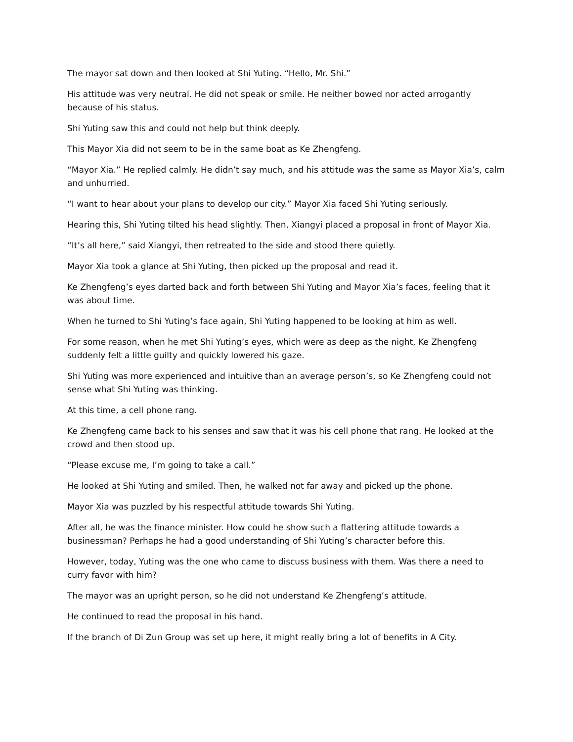The mayor sat down and then looked at Shi Yuting. “Hello, Mr. Shi.”
His attitude was very neutral. He did not speak or smile. He neither bowed nor acted arrogantly because of his status.
Shi Yuting saw this and could not help but think deeply.
This Mayor Xia did not seem to be in the same boat as Ke Zhengfeng.
“Mayor Xia.” He replied calmly. He didn’t say much, and his attitude was the same as Mayor Xia’s, calm and unhurried.
“I want to hear about your plans to develop our city.” Mayor Xia faced Shi Yuting seriously.
Hearing this, Shi Yuting tilted his head slightly. Then, Xiangyi placed a proposal in front of Mayor Xia.
“It’s all here,” said Xiangyi, then retreated to the side and stood there quietly.
Mayor Xia took a glance at Shi Yuting, then picked up the proposal and read it.
Ke Zhengfeng’s eyes darted back and forth between Shi Yuting and Mayor Xia’s faces, feeling that it was about time.
When he turned to Shi Yuting’s face again, Shi Yuting happened to be looking at him as well.
For some reason, when he met Shi Yuting’s eyes, which were as deep as the night, Ke Zhengfeng suddenly felt a little guilty and quickly lowered his gaze.
Shi Yuting was more experienced and intuitive than an average person’s, so Ke Zhengfeng could not sense what Shi Yuting was thinking.
At this time, a cell phone rang.
Ke Zhengfeng came back to his senses and saw that it was his cell phone that rang. He looked at the crowd and then stood up.
“Please excuse me, I’m going to take a call.”
He looked at Shi Yuting and smiled. Then, he walked not far away and picked up the phone.
Mayor Xia was puzzled by his respectful attitude towards Shi Yuting.
After all, he was the finance minister. How could he show such a flattering attitude towards a businessman? Perhaps he had a good understanding of Shi Yuting’s character before this.
However, today, Yuting was the one who came to discuss business with them. Was there a need to curry favor with him?
The mayor was an upright person, so he did not understand Ke Zhengfeng’s attitude.
He continued to read the proposal in his hand.
If the branch of Di Zun Group was set up here, it might really bring a lot of benefits in A City.